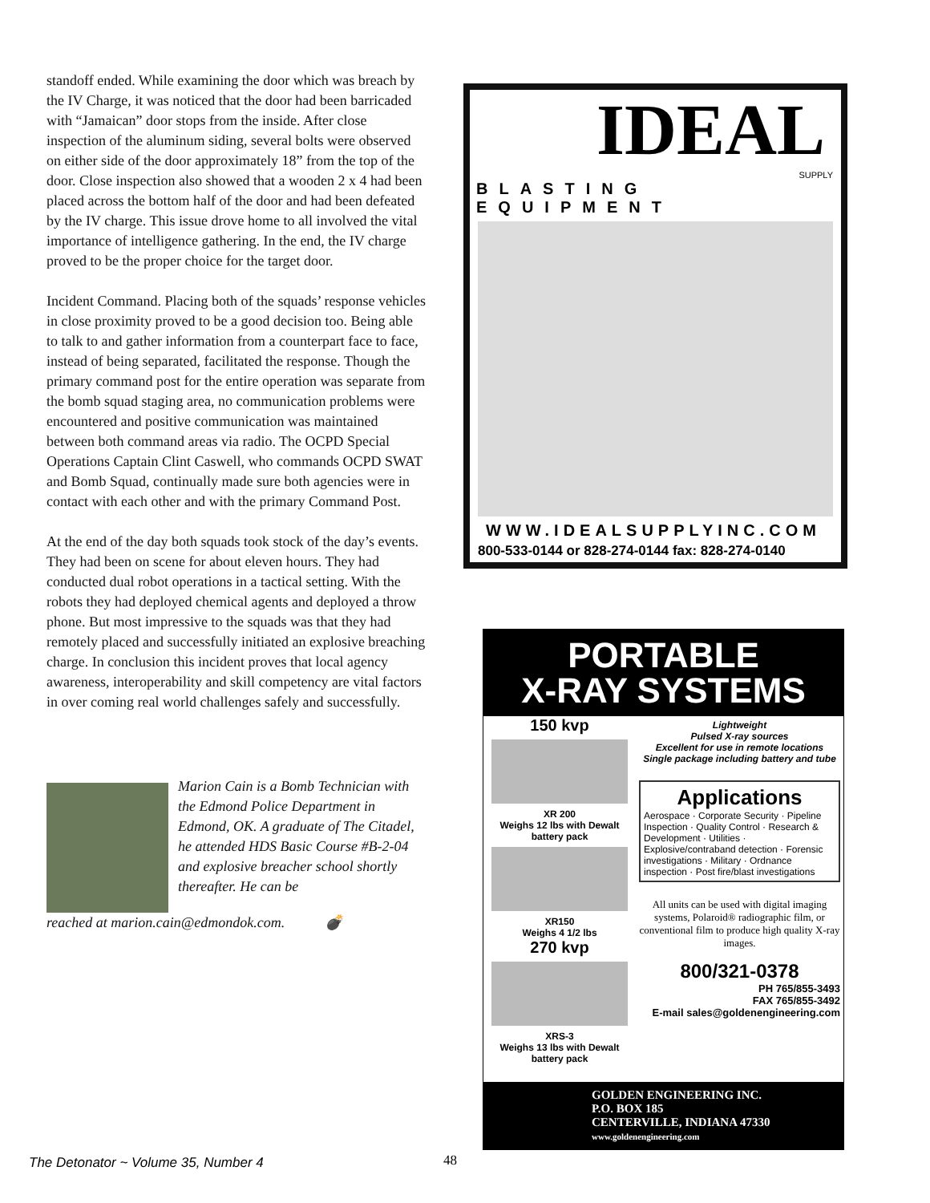standoff ended. While examining the door which was breach by the IV Charge, it was noticed that the door had been barricaded with “Jamaican” door stops from the inside. After close inspection of the aluminum siding, several bolts were observed on either side of the door approximately 18” from the top of the door. Close inspection also showed that a wooden 2 x 4 had been placed across the bottom half of the door and had been defeated by the IV charge. This issue drove home to all involved the vital importance of intelligence gathering. In the end, the IV charge proved to be the proper choice for the target door.
Incident Command. Placing both of the squads’ response vehicles in close proximity proved to be a good decision too. Being able to talk to and gather information from a counterpart face to face, instead of being separated, facilitated the response. Though the primary command post for the entire operation was separate from the bomb squad staging area, no communication problems were encountered and positive communication was maintained between both command areas via radio. The OCPD Special Operations Captain Clint Caswell, who commands OCPD SWAT and Bomb Squad, continually made sure both agencies were in contact with each other and with the primary Command Post.
At the end of the day both squads took stock of the day’s events. They had been on scene for about eleven hours. They had conducted dual robot operations in a tactical setting. With the robots they had deployed chemical agents and deployed a throw phone. But most impressive to the squads was that they had remotely placed and successfully initiated an explosive breaching charge. In conclusion this incident proves that local agency awareness, interoperability and skill competency are vital factors in over coming real world challenges safely and successfully.
Marion Cain is a Bomb Technician with the Edmond Police Department in Edmond, OK. A graduate of The Citadel, he attended HDS Basic Course #B-2-04 and explosive breacher school shortly thereafter. He can be
reached at marion.cain@edmondok.com. 💣
IDEAL
SUPPLY
BLASTING EQUIPMENT
WWW.IDEALSUPPLYINC.COM
800-533-0144 or 828-274-0144 fax: 828-274-0140
PORTABLE
X-RAY SYSTEMS
150 kvp
XR 200
Weighs 12 lbs with Dewalt battery pack
XR150
Weighs 4 1/2 lbs
270 kvp
XRS-3
Weighs 13 lbs with Dewalt battery pack
Lightweight
Pulsed X-ray sources
Excellent for use in remote locations
Single package including battery and tube
Applications
Aerospace · Corporate Security · Pipeline Inspection · Quality Control · Research & Development · Utilities · Explosive/contraband detection · Forensic investigations · Military · Ordnance inspection · Post fire/blast investigations
All units can be used with digital imaging systems, Polaroid® radiographic film, or conventional film to produce high quality X-ray images.
800/321-0378
PH 765/855-3493
FAX 765/855-3492
E-mail sales@goldenengineering.com
GOLDEN ENGINEERING INC.
P.O. BOX 185
CENTERVILLE, INDIANA 47330
www.goldenengineering.com
The Detonator ~ Volume 35, Number 4
48